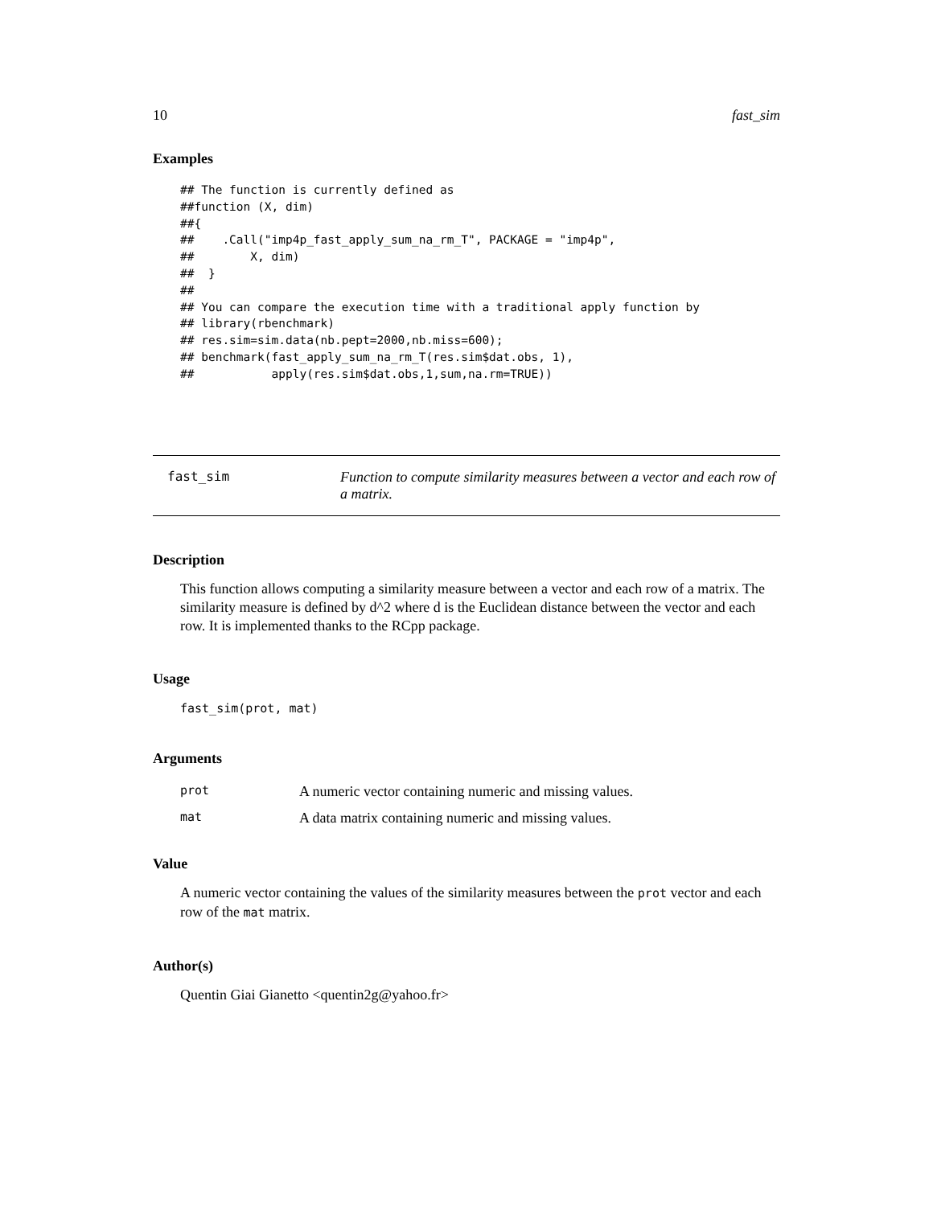10 fast_sim
Examples
## The function is currently defined as
##function (X, dim)
##{
##    .Call("imp4p_fast_apply_sum_na_rm_T", PACKAGE = "imp4p",
##        X, dim)
##  }
##
## You can compare the execution time with a traditional apply function by
## library(rbenchmark)
## res.sim=sim.data(nb.pept=2000,nb.miss=600);
## benchmark(fast_apply_sum_na_rm_T(res.sim$dat.obs, 1),
##           apply(res.sim$dat.obs,1,sum,na.rm=TRUE))
fast_sim Function to compute similarity measures between a vector and each row of a matrix.
Description
This function allows computing a similarity measure between a vector and each row of a matrix. The similarity measure is defined by d^2 where d is the Euclidean distance between the vector and each row. It is implemented thanks to the RCpp package.
Usage
fast_sim(prot, mat)
Arguments
| prot | A numeric vector containing numeric and missing values. |
| mat | A data matrix containing numeric and missing values. |
Value
A numeric vector containing the values of the similarity measures between the prot vector and each row of the mat matrix.
Author(s)
Quentin Giai Gianetto <quentin2g@yahoo.fr>